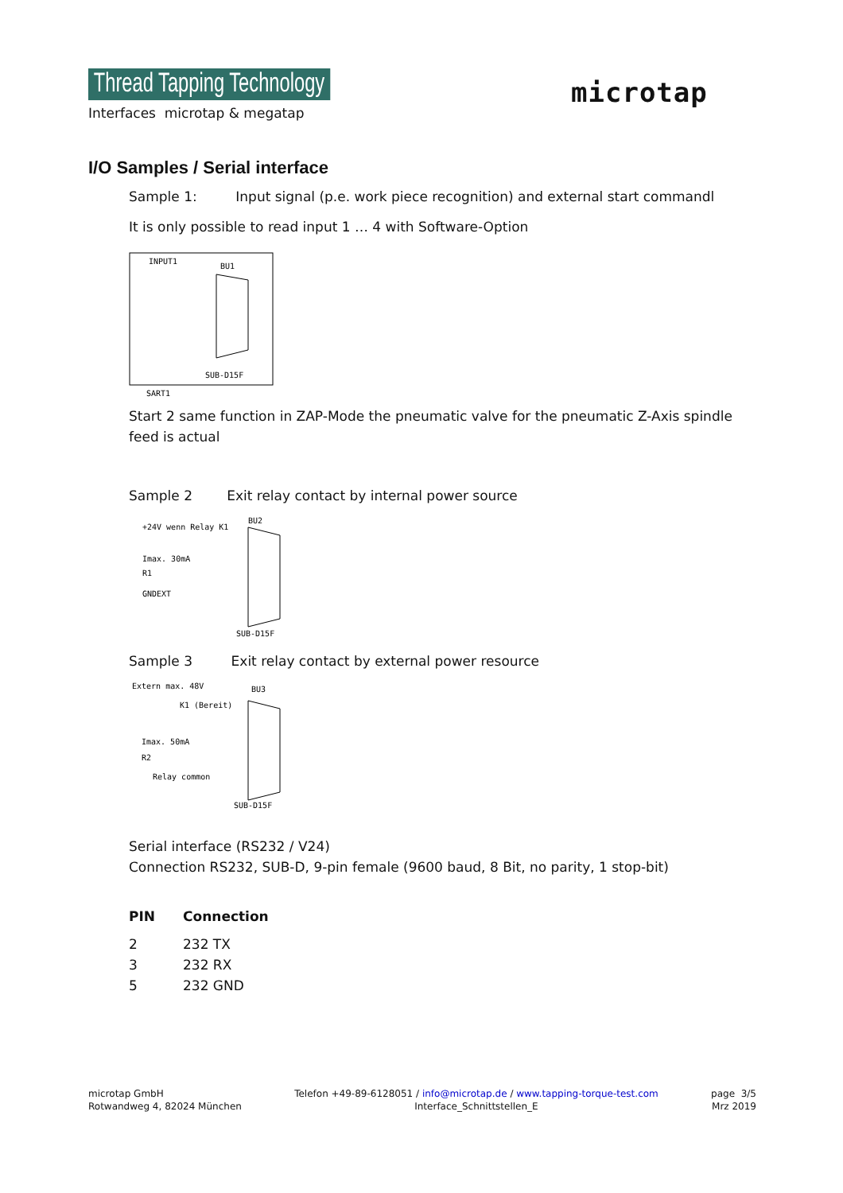Thread Tapping Technology
Interfaces microtap & megatap
microtap
I/O Samples / Serial interface
Sample 1: Input signal (p.e. work piece recognition) and external start commandl
It is only possible to read input 1 … 4 with Software-Option
INPUT1
BU1
SUB-D15F
SART1
Start 2 same function in ZAP-Mode the pneumatic valve for the pneumatic Z-Axis spindle feed is actual
Sample 2 Exit relay contact by internal power source
BU2
+24V wenn Relay K1
Imax. 30mA
R1
GNDEXT
SUB-D15F
Sample 3 Exit relay contact by external power resource
Extern max. 48V
BU3
K1 (Bereit)
Imax. 50mA
R2
Relay common
SUB-D15F
Serial interface (RS232 / V24)
Connection RS232, SUB-D, 9-pin female (9600 baud, 8 Bit, no parity, 1 stop-bit)
| PIN | Connection |
| --- | --- |
| 2 | 232 TX |
| 3 | 232 RX |
| 5 | 232 GND |
microtap GmbH
Rotwandweg 4, 82024 München
Telefon +49-89-6128051 / info@microtap.de / www.tapping-torque-test.com
Interface_Schnittstellen_E
page 3/5
Mrz 2019